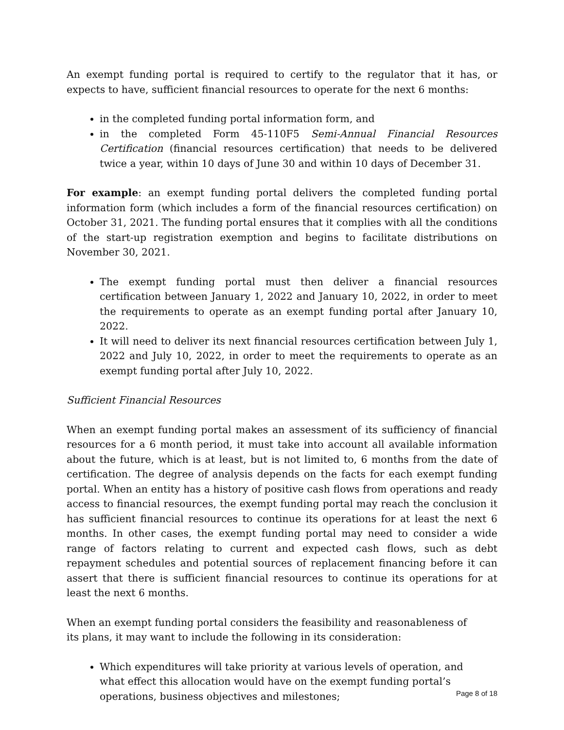An exempt funding portal is required to certify to the regulator that it has, or expects to have, sufficient financial resources to operate for the next 6 months:
in the completed funding portal information form, and
in the completed Form 45-110F5 Semi-Annual Financial Resources Certification (financial resources certification) that needs to be delivered twice a year, within 10 days of June 30 and within 10 days of December 31.
For example: an exempt funding portal delivers the completed funding portal information form (which includes a form of the financial resources certification) on October 31, 2021. The funding portal ensures that it complies with all the conditions of the start-up registration exemption and begins to facilitate distributions on November 30, 2021.
The exempt funding portal must then deliver a financial resources certification between January 1, 2022 and January 10, 2022, in order to meet the requirements to operate as an exempt funding portal after January 10, 2022.
It will need to deliver its next financial resources certification between July 1, 2022 and July 10, 2022, in order to meet the requirements to operate as an exempt funding portal after July 10, 2022.
Sufficient Financial Resources
When an exempt funding portal makes an assessment of its sufficiency of financial resources for a 6 month period, it must take into account all available information about the future, which is at least, but is not limited to, 6 months from the date of certification. The degree of analysis depends on the facts for each exempt funding portal. When an entity has a history of positive cash flows from operations and ready access to financial resources, the exempt funding portal may reach the conclusion it has sufficient financial resources to continue its operations for at least the next 6 months. In other cases, the exempt funding portal may need to consider a wide range of factors relating to current and expected cash flows, such as debt repayment schedules and potential sources of replacement financing before it can assert that there is sufficient financial resources to continue its operations for at least the next 6 months.
When an exempt funding portal considers the feasibility and reasonableness of its plans, it may want to include the following in its consideration:
Which expenditures will take priority at various levels of operation, and what effect this allocation would have on the exempt funding portal’s operations, business objectives and milestones;
Page 8 of 18